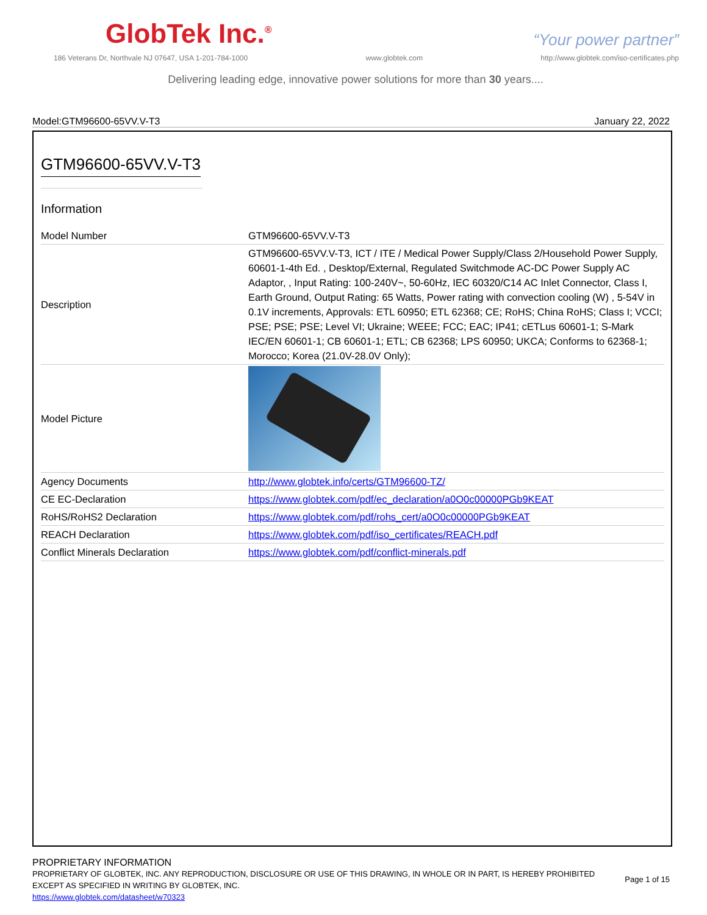GlobTek Inc.<sup>®</sup>
“Your power partner”
186 Veterans Dr, Northvale NJ 07647, USA 1-201-784-1000 www.globtek.com http://www.globtek.com/iso-certificates.php
Delivering leading edge, innovative power solutions for more than 30 years....
Model:GTM96600-65VV.V-T3 January 22, 2022
GTM96600-65VV.V-T3
Information
| Model Number | GTM96600-65VV.V-T3 |
| Description | GTM96600-65VV.V-T3, ICT / ITE / Medical Power Supply/Class 2/Household Power Supply, 60601-1-4th Ed. , Desktop/External, Regulated Switchmode AC-DC Power Supply AC Adaptor, , Input Rating: 100-240V~, 50-60Hz, IEC 60320/C14 AC Inlet Connector, Class I, Earth Ground, Output Rating: 65 Watts, Power rating with convection cooling (W) , 5-54V in 0.1V increments, Approvals: ETL 60950; ETL 62368; CE; RoHS; China RoHS; Class I; VCCI; PSE; PSE; PSE; Level VI; Ukraine; WEEE; FCC; EAC; IP41; cETLus 60601-1; S-Mark IEC/EN 60601-1; CB 60601-1; ETL; CB 62368; LPS 60950; UKCA; Conforms to 62368-1; Morocco; Korea (21.0V-28.0V Only); |
| Model Picture | |
| Agency Documents | http://www.globtek.info/certs/GTM96600-TZ/ |
| CE EC-Declaration | https://www.globtek.com/pdf/ec_declaration/a0O0c00000PGb9KEAT |
| RoHS/RoHS2 Declaration | https://www.globtek.com/pdf/rohs_cert/a0O0c00000PGb9KEAT |
| REACH Declaration | https://www.globtek.com/pdf/iso_certificates/REACH.pdf |
| Conflict Minerals Declaration | https://www.globtek.com/pdf/conflict-minerals.pdf |
PROPRIETARY INFORMATION
PROPRIETARY OF GLOBTEK, INC. ANY REPRODUCTION, DISCLOSURE OR USE OF THIS DRAWING, IN WHOLE OR IN PART, IS HEREBY PROHIBITED EXCEPT AS SPECIFIED IN WRITING BY GLOBTEK, INC.
https://www.globtek.com/datasheet/w70323
Page 1 of 15